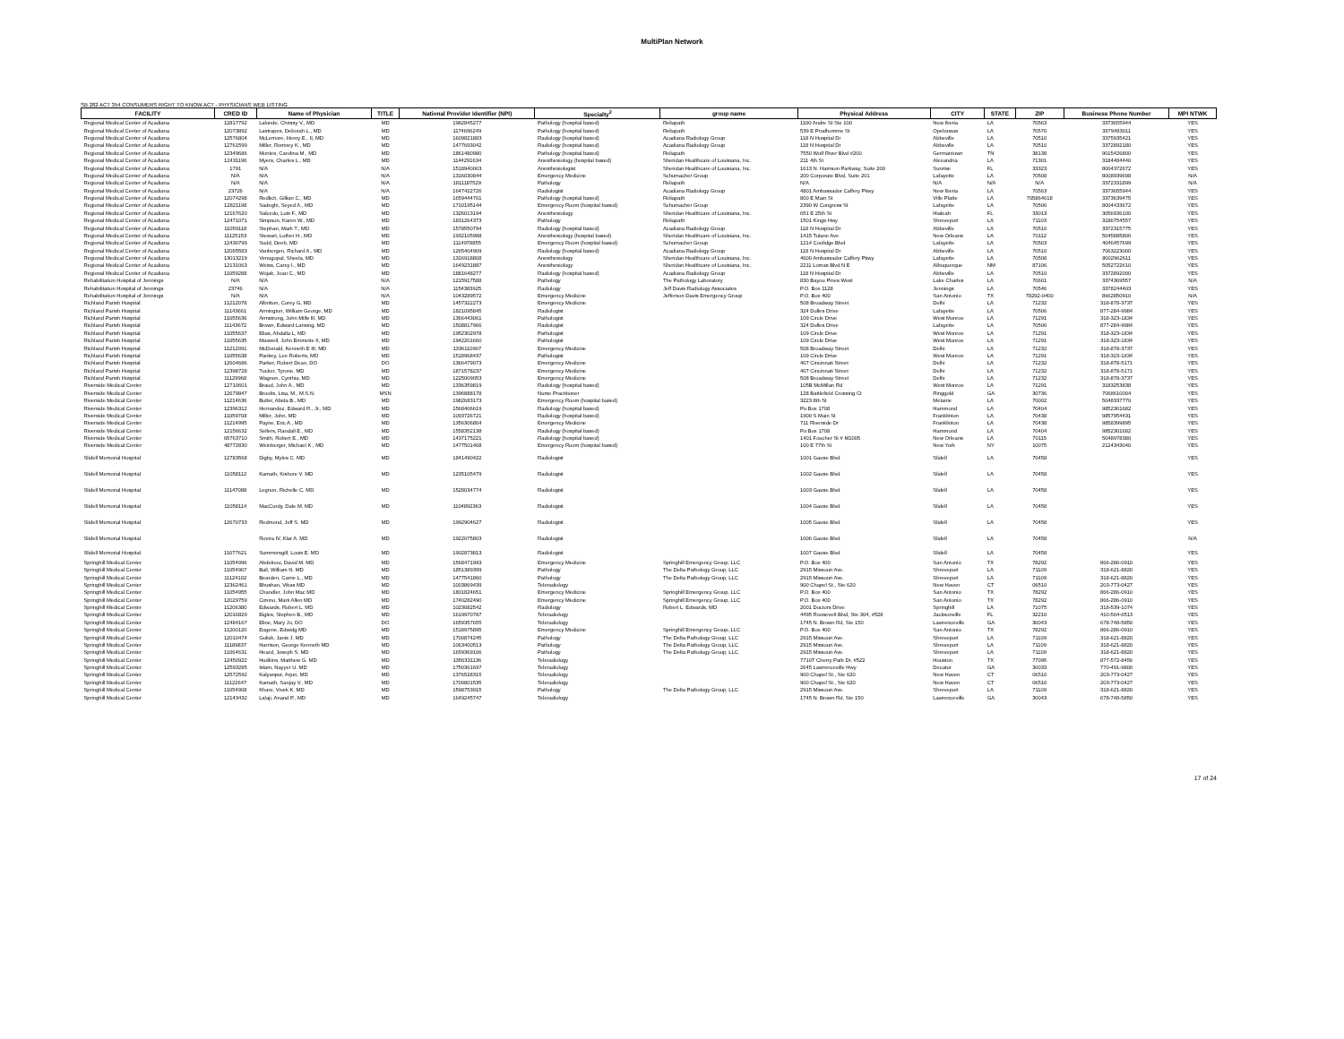MultiPlan Network
SB 282 ACT 354 CONSUMERS RIGHT TO KNOW ACT - PHYSICIANS WEB LISTING
| FACILITY | CRED ID | Name of Physician | TITLE | National Provider Identifier (NPI) | Specialty<sup>2</sup> | group name | Physical Address | CITY | STATE | ZIP | Business Phone Number | MPI NTWK |
| --- | --- | --- | --- | --- | --- | --- | --- | --- | --- | --- | --- | --- |
| Regional Medical Center of Acadiana | 12817792 | Lalonde, Chrissy V., MD | MD | 1982845277 | Pathology (hospital based) | Reliapath | 1100 Andre St Ste 100 | New Iberia | LA | 70563 | 3373655944 | YES |
| Regional Medical Center of Acadiana | 12073892 | Lastrapes, Deborah L., MD | MD | 1174696249 | Pathology (hospital based) | Reliapath | 539 E Prudhomme St | Opelousas | LA | 70570 | 3379483011 | YES |
| Regional Medical Center of Acadiana | 12576804 | McLemore, Henry E., II, MD | MD | 1609821883 | Radiology (hospital based) | Acadiana Radiology Group | 118 N Hospital Dr | Abbeville | LA | 70510 | 3375935421 | YES |
| Regional Medical Center of Acadiana | 12761599 | Miller, Romney K., MD | MD | 1477693042 | Radiology (hospital based) | Acadiana Radiology Group | 118 N Hospital Dr | Abbeville | LA | 70510 | 3372892180 | YES |
| Regional Medical Center of Acadiana | 12349686 | Montes, Carolina M., MD | MD | 1861480980 | Pathology (hospital based) | Reliapath | 7550 Wolf River Blvd #200 | Germantown | TN | 38138 | 9015426800 | YES |
| Regional Medical Center of Acadiana | 12431196 | Myers, Charles L., MD | MD | 1144291634 | Anesthesiology (hospital based) | Sheridan Healthcare of Louisiana, Inc. | 211 4th St | Alexandria | LA | 71301 | 3184484440 | YES |
| Regional Medical Center of Acadiana | 1791 | N/A | N/A | 1518940063 | Anesthesiologist | Sheridan Healthcare of Louisiana, Inc. | 1613 N. Harrison Parkway, Suite 200 | Sunrise | FL | 33323 | 8004372672 | YES |
| Regional Medical Center of Acadiana | N/A | N/A | N/A | 1316030844 | Emergency Medicine | Schumacher Group | 200 Corporate Blvd, Suite 201 | Lafayette | LA | 70508 | 8008939698 | N/A |
| Regional Medical Center of Acadiana | N/A | N/A | N/A | 1811187529 | Pathology | Reliapath | N/A | N/A | N/A | N/A | 3372331899 | N/A |
| Regional Medical Center of Acadiana | 23726 | N/A | N/A | 1647422726 | Radiologist | Acadiana Radiology Group | 4801 Ambassador Caffery Pkwy | New Iberia | LA | 70563 | 3373655944 | YES |
| Regional Medical Center of Acadiana | 12074298 | Redlich, Gillian C., MD | MD | 1659444701 | Pathology (hospital based) | Reliapath | 800 E Main St | Ville Platte | LA | 705864618 | 3373639475 | YES |
| Regional Medical Center of Acadiana | 12821198 | Sadeghi, Seyed A., MD | MD | 1710195144 | Emergency Room (hospital based) | Schumacher Group | 2390 W Congress St | Lafayette | LA | 70506 | 8004433672 | YES |
| Regional Medical Center of Acadiana | 12167620 | Salcedo, Luis F., MD | MD | 1326013194 | Anesthesiology | Sheridan Healthcare of Louisiana, Inc. | 651 E 25th St | Hialeah | FL | 33013 | 3056936100 | YES |
| Regional Medical Center of Acadiana | 12471071 | Simpson, Karen W., MD | MD | 1831264373 | Pathology | Reliapath | 1501 Kings Hwy | Shreveport | LA | 71103 | 3186754557 | YES |
| Regional Medical Center of Acadiana | 11059118 | Stephan, Mark T., MD | MD | 1578550794 | Radiology (hospital based) | Acadiana Radiology Group | 118 N Hospital Dr | Abbeville | LA | 70510 | 3372315775 | YES |
| Regional Medical Center of Acadiana | 11125153 | Stewart, Luther H., MD | MD | 1932105988 | Anesthesiology (hospital based) | Sheridan Healthcare of Louisiana, Inc. | 1415 Tulane Ave | New Orleans | LA | 70112 | 5045885800 | YES |
| Regional Medical Center of Acadiana | 12430799 | Sudd, Deeb, MD | MD | 1114978855 | Emergency Room (hospital based) | Schumacher Group | 1214 Coolidge Blvd | Lafayette | LA | 70503 | 4046457699 | YES |
| Regional Medical Center of Acadiana | 12065583 | Vanbergen, Richard A., MD | MD | 1265404909 | Radiology (hospital based) | Acadiana Radiology Group | 118 N Hospital Dr | Abbeville | LA | 70510 | 7063223000 | YES |
| Regional Medical Center of Acadiana | 13013219 | Venugopal, Sheela, MD | MD | 1316918808 | Anesthesiology | Sheridan Healthcare of Louisiana, Inc. | 4600 Ambassador Caffery Pkwy | Lafayette | LA | 70508 | 8002962611 | YES |
| Regional Medical Center of Acadiana | 12131063 | Weiss, Carey I., MD | MD | 1649231887 | Anesthesiology | Sheridan Healthcare of Louisiana, Inc. | 2211 Lomas Blvd N E | Albuquerque | NM | 87106 | 5052722610 | YES |
| Regional Medical Center of Acadiana | 11059288 | Wojak, Joan C., MD | MD | 1881648277 | Radiology (hospital based) | Acadiana Radiology Group | 118 N Hospital Dr | Abbeville | LA | 70510 | 3372892000 | YES |
| Rehabilitation Hospital of Jennings | N/A | N/A | N/A | 1215917588 | Pathology | The Pathology Laboratory | 830 Bayou Pines West | Lake Charles | LA | 70601 | 3374369557 | N/A |
| Rehabilitation Hospital of Jennings | 23746 | N/A | N/A | 1154383925 | Radiology | Jeff Davis Radiology Associates | P.O. Box 1128 | Jennings | LA | 70546 | 3378244403 | YES |
| Rehabilitation Hospital of Jennings | N/A | N/A | N/A | 1043289572 | Emergency Medicine | Jefferson Davis Emergency Group | P.O. Box 400 | San Antonio | TX | 78292-0400 | 8662850910 | N/A |
| Richland Parish Hospital | 11212078 | Albritton, Corey G, MD | MD | 1457322273 | Emergency Medicine | | 508 Broadway Street | Delhi | LA | 71232 | 318-878-3737 | YES |
| Richland Parish Hospital | 11143661 | Armington, William George, MD | MD | 1821095845 | Radiologist | | 324 Dulles Drive | Lafayette | LA | 70506 | 877-284-9984 | YES |
| Richland Parish Hospital | 11055636 | Armstrong, John Mills III, MD | MD | 1366443061 | Pathologist | | 109 Circle Drive | West Monroe | LA | 71291 | 318-323-1834 | YES |
| Richland Parish Hospital | 11143672 | Brown, Edward Lansing, MD | MD | 1508817966 | Radiologist | | 324 Dulles Drive | Lafayette | LA | 70506 | 877-284-9984 | YES |
| Richland Parish Hospital | 11055637 | Elias, Abdalla L, MD | MD | 1952302978 | Pathologist | | 109 Circle Drive | West Monroe | LA | 71291 | 318-323-1834 | YES |
| Richland Parish Hospital | 11055635 | Maxwell, John Emmette II, MD | MD | 1942201660 | Pathologist | | 109 Circle Drive | West Monroe | LA | 71291 | 318-323-1834 | YES |
| Richland Parish Hospital | 11212091 | McDonald, Kenneth E III, MD | MD | 1336110907 | Emergency Medicine | | 508 Broadway Street | Delhi | LA | 71232 | 318-878-3737 | YES |
| Richland Parish Hospital | 11055638 | Pankey, Lee Roberts, MD | MD | 1518968437 | Pathologist | | 109 Circle Drive | West Monroe | LA | 71291 | 318-323-1834 | YES |
| Richland Parish Hospital | 12604686 | Parker, Robert Dean, DO | DO | 1366479073 | Emergency Medicine | | 407 Cincinnati Street | Delhi | LA | 71232 | 318-878-5171 | YES |
| Richland Parish Hospital | 12398728 | Tucker, Tyrone, MD | MD | 1871578237 | Emergency Medicine | | 407 Cincinnati Street | Delhi | LA | 71232 | 318-878-5171 | YES |
| Richland Parish Hospital | 11129968 | Wagnon, Cynthia, MD | MD | 1225009053 | Emergency Medicine | | 508 Broadway Street | Delhi | LA | 71232 | 318-878-3737 | YES |
| Riverside Medical Center | 12710601 | Braud, John A., MD | MD | 1336359819 | Radiology (hospital based) | | 105B McMillan Rd | West Monroe | LA | 71291 | 3183253838 | YES |
| Riverside Medical Center | 12679847 | Brooks, Lisa, M., M.S.N. | MSN | 1396888178 | Nurse Practitioner | | 128 Battlefield Crossing Ct | Ringgold | GA | 30736 | 7068610004 | YES |
| Riverside Medical Center | 11214636 | Butler, Abida B., MD | MD | 1982683173 | Emergency Room (hospital based) | | 3223 8th St | Metairie | LA | 70002 | 5048337770 | YES |
| Riverside Medical Center | 12396312 | Hernandez, Edward R., Jr., MD | MD | 1568406619 | Radiology (hospital based) | | Po Box 1708 | Hammond | LA | 70404 | 9852301682 | YES |
| Riverside Medical Center | 11059708 | Miller, John, MD | MD | 1093726721 | Radiology (hospital based) | | 1900 S Main St | Franklinton | LA | 70438 | 9857954431 | YES |
| Riverside Medical Center | 11214995 | Payne, Eric A., MD | MD | 1356306864 | Emergency Medicine | | 711 Riverside Dr | Franklinton | LA | 70438 | 9858399895 | YES |
| Riverside Medical Center | 12156632 | Sellers, Randall E., MD | MD | 1558352138 | Radiology (hospital based) | | Po Box 1708 | Hammond | LA | 70404 | 9852301682 | YES |
| Riverside Medical Center | 65763710 | Smith, Robert E., MD | MD | 1437175221 | Radiology (hospital based) | | 1401 Foucher St # M1005 | New Orleans | LA | 70115 | 5048978380 | YES |
| Riverside Medical Center | 48772830 | Weinberger, Michael K., MD | MD | 1477501468 | Emergency Room (hospital based) | | 100 E 77th St | New York | NY | 10075 | 2124343040 | YES |
| Slidell Memorial Hospital | 12783568 | Digby, Myles C. MD | MD | 1841490422 | Radiologist | | 1001 Gause Blvd | Slidell | LA | 70458 | | YES |
| Slidell Memorial Hospital | 11058112 | Kamath, Kishore V. MD | MD | 1235105479 | Radiologist | | 1002 Gause Blvd | Slidell | LA | 70458 | | YES |
| Slidell Memorial Hospital | 11147088 | Legnon, Richelle C. MD | MD | 1528034774 | Radiologist | | 1003 Gause Blvd | Slidell | LA | 70458 | | YES |
| Slidell Memorial Hospital | 11058114 | MacCurdy, Dale M. MD | MD | 1104892363 | Radiologist | | 1004 Gause Blvd | Slidell | LA | 70458 | | YES |
| Slidell Memorial Hospital | 12670733 | Redmond, Jeff S. MD | MD | 1992904627 | Radiologist | | 1005 Gause Blvd | Slidell | LA | 70458 | | YES |
| Slidell Memorial Hospital | | Rovira IV, Klar A. MD | MD | 1922075803 | Radiologist | | 1006 Gause Blvd | Slidell | LA | 70458 | | N/A |
| Slidell Memorial Hospital | 11077621 | Summersgill, Louis E. MD | MD | 1902873813 | Radiologist | | 1007 Gause Blvd | Slidell | LA | 70458 | | YES |
| Springhill Medical Center | 11054996 | Abdelnou, David M. MD | MD | 1568471993 | Emergency Medicine | Springhill Emergency Group, LLC | P.O. Box 400 | San Antonio | TX | 78292 | 866-286-0910 | YES |
| Springhill Medical Center | 11054907 | Ball, William N. MD | MD | 1851389399 | Pathology | The Delta Pathology Group, LLC | 2915 Missouri Ave. | Shreveport | LA | 71109 | 318-621-8820 | YES |
| Springhill Medical Center | 11124102 | Bearden, Carrie L., MD | MD | 1477541860 | Pathology | The Delta Pathology Group, LLC | 2915 Missouri Ave. | Shreveport | LA | 71109 | 318-621-8820 | YES |
| Springhill Medical Center | 12362461 | Bhushan, Vikas MD | MD | 1003869439 | Teleradiology | | 900 Chapel St., Ste 620 | New Haven | CT | 06510 | 203-773-0427 | YES |
| Springhill Medical Center | 11054955 | Chandler, John Mac MD | MD | 1801824651 | Emergency Medicine | Springhill Emergency Group, LLC | P.O. Box 400 | San Antonio | TX | 78292 | 866-286-0910 | YES |
| Springhill Medical Center | 12029759 | Cimino, Mark Allen MD | MD | 1740282490 | Emergency Medicine | Springhill Emergency Group, LLC | P.O. Box 400 | San Antonio | TX | 78292 | 866-286-0910 | YES |
| Springhill Medical Center | 11206380 | Edwards, Robert L. MD | MD | 1023082542 | Radiology | Robert L. Edwards, MD | 2001 Doctors Drive | Springhill | LA | 71075 | 318-539-1074 | YES |
| Springhill Medical Center | 12016829 | Eigles, Stephen B., MD | MD | 1619970787 | Teleradiology | | 4495 Roosevelt Blvd, Ste 304, #528 | Jacksonville | FL | 32210 | 410-504-6513 | YES |
| Springhill Medical Center | 12484167 | Eline, Mary Jo, DO | DO | 1659357655 | Teleradiology | | 1745 N. Brown Rd, Ste 150 | Lawrenceville | GA | 30043 | 678-748-5850 | YES |
| Springhill Medical Center | 11200120 | Eugene, Edwidg MD | MD | 1518975895 | Emergency Medicine | Springhill Emergency Group, LLC | P.O. Box 400 | San Antonio | TX | 78292 | 866-286-0910 | YES |
| Springhill Medical Center | 12010474 | Gulick, Janis J. MD | MD | 1700874245 | Pathology | The Delta Pathology Group, LLC | 2915 Missouri Ave. | Shreveport | LA | 71109 | 318-621-8820 | YES |
| Springhill Medical Center | 11189837 | Harrison, George Kenneth MD | MD | 1063400513 | Pathology | The Delta Pathology Group, LLC | 2915 Missouri Ave. | Shreveport | LA | 71109 | 318-621-8820 | YES |
| Springhill Medical Center | 11064631 | Heard, Joseph S. MD | MD | 1659369106 | Pathology | The Delta Pathology Group, LLC | 2915 Missouri Ave. | Shreveport | LA | 71109 | 318-621-8820 | YES |
| Springhill Medical Center | 12450922 | Hudkins, Matthew G. MD | MD | 1356331136 | Teleradiology | | 7710T Cherry Park Dr, #522 | Houston | TX | 77095 | 877-572-8456 | YES |
| Springhill Medical Center | 12593285 | Islam, Nayyer U. MD | MD | 1750361697 | Teleradiology | | 2645 Lawrenceville Hwy | Decatur | GA | 30033 | 770-491-9800 | YES |
| Springhill Medical Center | 12572592 | Kalyanpur, Arjun, MD | MD | 1376528315 | Teleradiology | | 900 Chapel St., Ste 620 | New Haven | CT | 06510 | 203-773-0427 | YES |
| Springhill Medical Center | 11122647 | Kamath, Sanjay V., MD | MD | 1700801535 | Teleradiology | | 900 Chapel St., Ste 620 | New Haven | CT | 06510 | 203-773-0427 | YES |
| Springhill Medical Center | 11054908 | Khare, Vivek K. MD | MD | 1598753915 | Pathology | The Delta Pathology Group, LLC | 2915 Missouri Ave. | Shreveport | LA | 71109 | 318-621-8820 | YES |
| Springhill Medical Center | 12143432 | Lalaji, Anand P., MD | MD | 1649245747 | Teleradiology | | 1745 N. Brown Rd, Ste 150 | Lawrenceville | GA | 30043 | 678-748-5850 | YES |
17 of 24